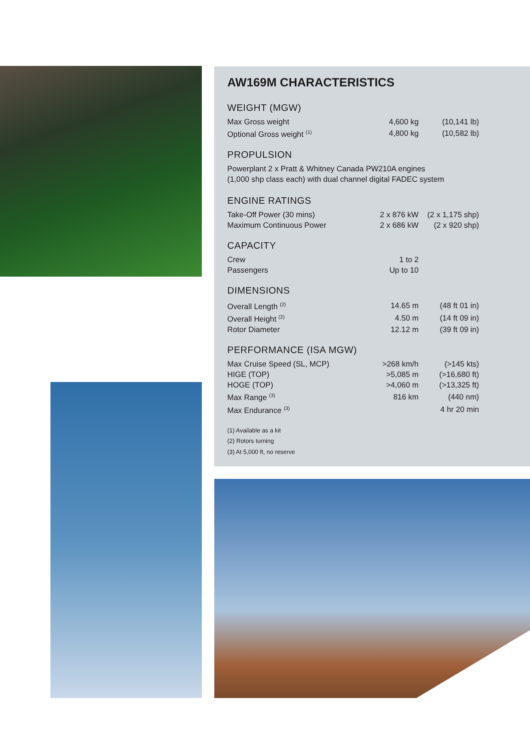AW169M CHARACTERISTICS
WEIGHT (MGW)
| Max Gross weight | 4,600 kg | (10,141 lb) |
| Optional Gross weight <sup>(1)</sup> | 4,800 kg | (10,582 lb) |
PROPULSION
Powerplant 2 x Pratt & Whitney Canada PW210A engines
(1,000 shp class each) with dual channel digital FADEC system
ENGINE RATINGS
| Take-Off Power (30 mins) | 2 x 876 kW | (2 x 1,175 shp) |
| Maximum Continuous Power | 2 x 686 kW | (2 x 920 shp) |
CAPACITY
| Crew | 1 to 2 | |
| Passengers | Up to 10 | |
DIMENSIONS
| Overall Length <sup>(2)</sup> | 14.65 m | (48 ft 01 in) |
| Overall Height <sup>(2)</sup> | 4.50 m | (14 ft 09 in) |
| Rotor Diameter | 12.12 m | (39 ft 09 in) |
PERFORMANCE (ISA MGW)
| Max Cruise Speed (SL, MCP) | >268 km/h | (>145 kts) |
| HIGE (TOP) | >5,085 m | (>16,680 ft) |
| HOGE (TOP) | >4,060 m | (>13,325 ft) |
| Max Range <sup>(3)</sup> | 816 km | (440 nm) |
| Max Endurance <sup>(3)</sup> | | 4 hr 20 min |
(1) Available as a kit
(2) Rotors turning
(3) At 5,000 ft, no reserve